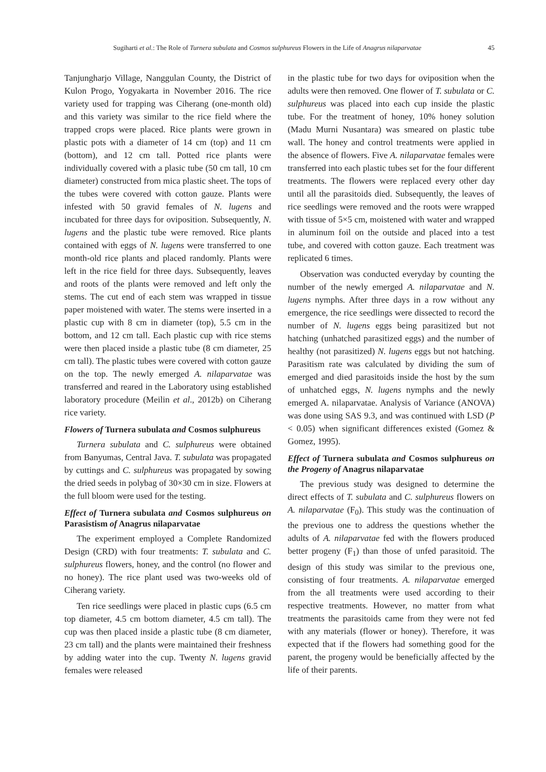Sugiharti et al.: The Role of Turnera subulata and Cosmos sulphureus Flowers in the Life of Anagrus nilaparvatae 45
Tanjungharjo Village, Nanggulan County, the District of Kulon Progo, Yogyakarta in November 2016. The rice variety used for trapping was Ciherang (one-month old) and this variety was similar to the rice field where the trapped crops were placed. Rice plants were grown in plastic pots with a diameter of 14 cm (top) and 11 cm (bottom), and 12 cm tall. Potted rice plants were individually covered with a plasic tube (50 cm tall, 10 cm diameter) constructed from mica plastic sheet. The tops of the tubes were covered with cotton gauze. Plants were infested with 50 gravid females of N. lugens and incubated for three days for oviposition. Subsequently, N. lugens and the plastic tube were removed. Rice plants contained with eggs of N. lugens were transferred to one month-old rice plants and placed randomly. Plants were left in the rice field for three days. Subsequently, leaves and roots of the plants were removed and left only the stems. The cut end of each stem was wrapped in tissue paper moistened with water. The stems were inserted in a plastic cup with 8 cm in diameter (top), 5.5 cm in the bottom, and 12 cm tall. Each plastic cup with rice stems were then placed inside a plastic tube (8 cm diameter, 25 cm tall). The plastic tubes were covered with cotton gauze on the top. The newly emerged A. nilaparvatae was transferred and reared in the Laboratory using established laboratory procedure (Meilin et al., 2012b) on Ciherang rice variety.
Flowers of Turnera subulata and Cosmos sulphureus
Turnera subulata and C. sulphureus were obtained from Banyumas, Central Java. T. subulata was propagated by cuttings and C. sulphureus was propagated by sowing the dried seeds in polybag of 30×30 cm in size. Flowers at the full bloom were used for the testing.
Effect of Turnera subulata and Cosmos sulphureus on Parasistism of Anagrus nilaparvatae
The experiment employed a Complete Randomized Design (CRD) with four treatments: T. subulata and C. sulphureus flowers, honey, and the control (no flower and no honey). The rice plant used was two-weeks old of Ciherang variety.
Ten rice seedlings were placed in plastic cups (6.5 cm top diameter, 4.5 cm bottom diameter, 4.5 cm tall). The cup was then placed inside a plastic tube (8 cm diameter, 23 cm tall) and the plants were maintained their freshness by adding water into the cup. Twenty N. lugens gravid females were released
in the plastic tube for two days for oviposition when the adults were then removed. One flower of T. subulata or C. sulphureus was placed into each cup inside the plastic tube. For the treatment of honey, 10% honey solution (Madu Murni Nusantara) was smeared on plastic tube wall. The honey and control treatments were applied in the absence of flowers. Five A. nilaparvatae females were transferred into each plastic tubes set for the four different treatments. The flowers were replaced every other day until all the parasitoids died. Subsequently, the leaves of rice seedlings were removed and the roots were wrapped with tissue of 5×5 cm, moistened with water and wrapped in aluminum foil on the outside and placed into a test tube, and covered with cotton gauze. Each treatment was replicated 6 times.
Observation was conducted everyday by counting the number of the newly emerged A. nilaparvatae and N. lugens nymphs. After three days in a row without any emergence, the rice seedlings were dissected to record the number of N. lugens eggs being parasitized but not hatching (unhatched parasitized eggs) and the number of healthy (not parasitized) N. lugens eggs but not hatching. Parasitism rate was calculated by dividing the sum of emerged and died parasitoids inside the host by the sum of unhatched eggs, N. lugens nymphs and the newly emerged A. nilaparvatae. Analysis of Variance (ANOVA) was done using SAS 9.3, and was continued with LSD (P < 0.05) when significant differences existed (Gomez & Gomez, 1995).
Effect of Turnera subulata and Cosmos sulphureus on the Progeny of Anagrus nilaparvatae
The previous study was designed to determine the direct effects of T. subulata and C. sulphureus flowers on A. nilaparvatae (F<sub>0</sub>). This study was the continuation of the previous one to address the questions whether the adults of A. nilaparvatae fed with the flowers produced better progeny (F<sub>1</sub>) than those of unfed parasitoid. The design of this study was similar to the previous one, consisting of four treatments. A. nilaparvatae emerged from the all treatments were used according to their respective treatments. However, no matter from what treatments the parasitoids came from they were not fed with any materials (flower or honey). Therefore, it was expected that if the flowers had something good for the parent, the progeny would be beneficially affected by the life of their parents.